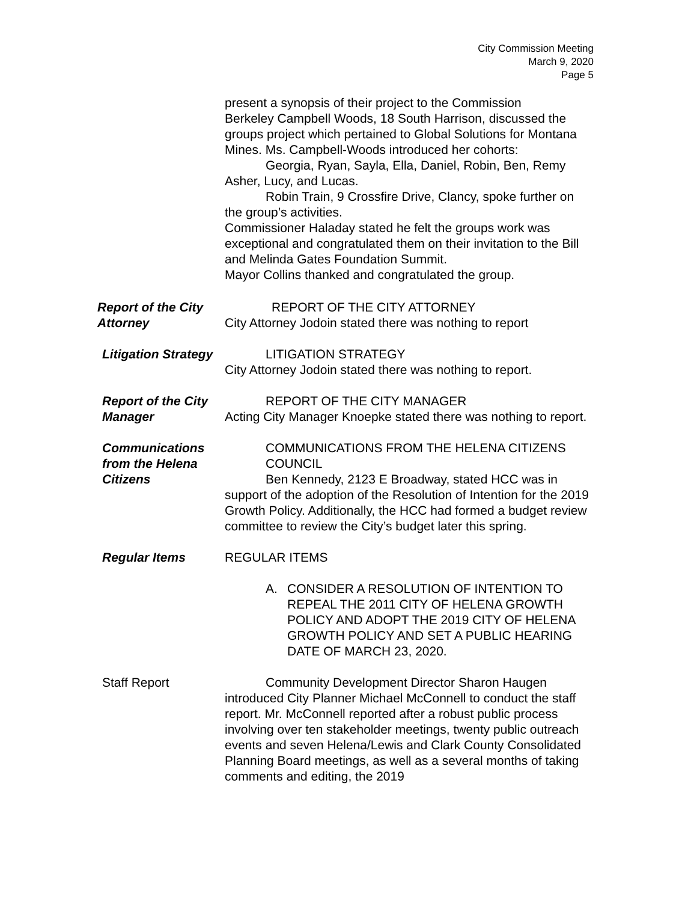City Commission Meeting
March 9, 2020
Page 5
present a synopsis of their project to the Commission
Berkeley Campbell Woods, 18 South Harrison, discussed the groups project which pertained to Global Solutions for Montana Mines. Ms. Campbell-Woods introduced her cohorts:
Georgia, Ryan, Sayla, Ella, Daniel, Robin, Ben, Remy Asher, Lucy, and Lucas.
Robin Train, 9 Crossfire Drive, Clancy, spoke further on the group’s activities.
Commissioner Haladay stated he felt the groups work was exceptional and congratulated them on their invitation to the Bill and Melinda Gates Foundation Summit.
Mayor Collins thanked and congratulated the group.
Report of the City Attorney
REPORT OF THE CITY ATTORNEY
City Attorney Jodoin stated there was nothing to report
Litigation Strategy
LITIGATION STRATEGY
City Attorney Jodoin stated there was nothing to report.
Report of the City Manager
REPORT OF THE CITY MANAGER
Acting City Manager Knoepke stated there was nothing to report.
Communications from the Helena Citizens
COMMUNICATIONS FROM THE HELENA CITIZENS COUNCIL
Ben Kennedy, 2123 E Broadway, stated HCC was in support of the adoption of the Resolution of Intention for the 2019 Growth Policy. Additionally, the HCC had formed a budget review committee to review the City’s budget later this spring.
Regular Items REGULAR ITEMS
A. CONSIDER A RESOLUTION OF INTENTION TO REPEAL THE 2011 CITY OF HELENA GROWTH POLICY AND ADOPT THE 2019 CITY OF HELENA GROWTH POLICY AND SET A PUBLIC HEARING DATE OF MARCH 23, 2020.
Staff Report Community Development Director Sharon Haugen introduced City Planner Michael McConnell to conduct the staff report. Mr. McConnell reported after a robust public process involving over ten stakeholder meetings, twenty public outreach events and seven Helena/Lewis and Clark County Consolidated Planning Board meetings, as well as a several months of taking comments and editing, the 2019